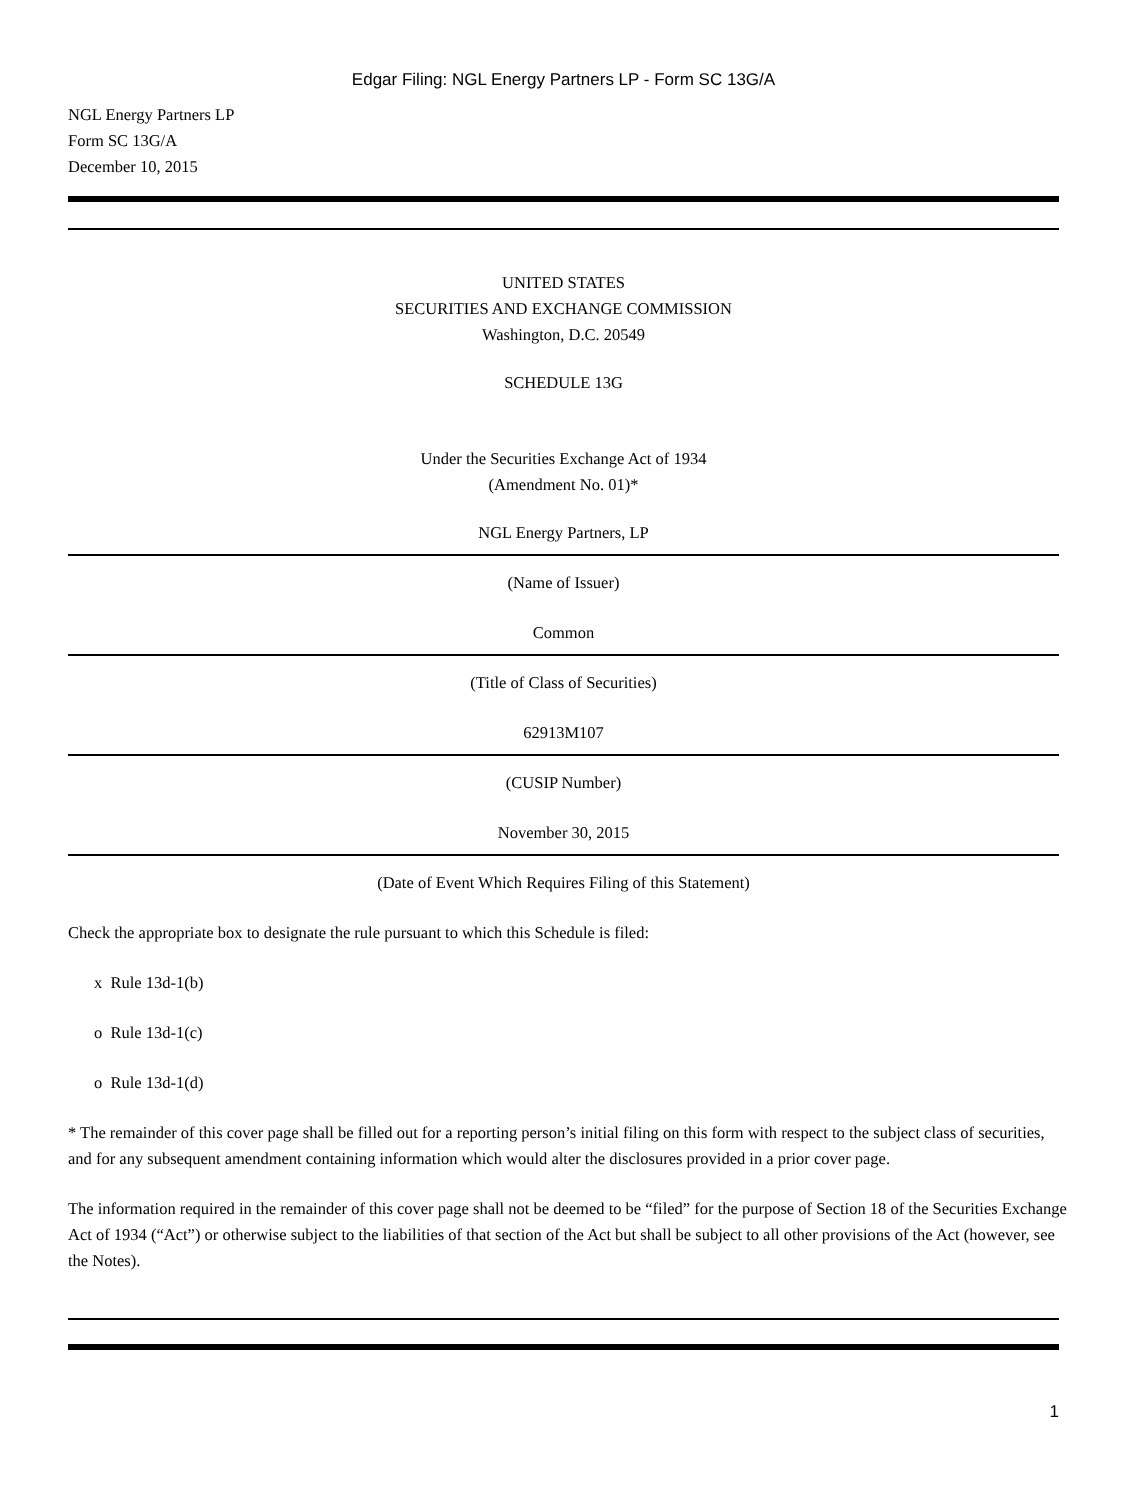Edgar Filing: NGL Energy Partners LP - Form SC 13G/A
NGL Energy Partners LP
Form SC 13G/A
December 10, 2015
UNITED STATES
SECURITIES AND EXCHANGE COMMISSION
Washington, D.C. 20549
SCHEDULE 13G
Under the Securities Exchange Act of 1934
(Amendment No. 01)*
NGL Energy Partners, LP
(Name of Issuer)
Common
(Title of Class of Securities)
62913M107
(CUSIP Number)
November 30, 2015
(Date of Event Which Requires Filing of this Statement)
Check the appropriate box to designate the rule pursuant to which this Schedule is filed:
x Rule 13d-1(b)
o Rule 13d-1(c)
o Rule 13d-1(d)
* The remainder of this cover page shall be filled out for a reporting person’s initial filing on this form with respect to the subject class of securities, and for any subsequent amendment containing information which would alter the disclosures provided in a prior cover page.
The information required in the remainder of this cover page shall not be deemed to be “filed” for the purpose of Section 18 of the Securities Exchange Act of 1934 (“Act”) or otherwise subject to the liabilities of that section of the Act but shall be subject to all other provisions of the Act (however, see the Notes).
1